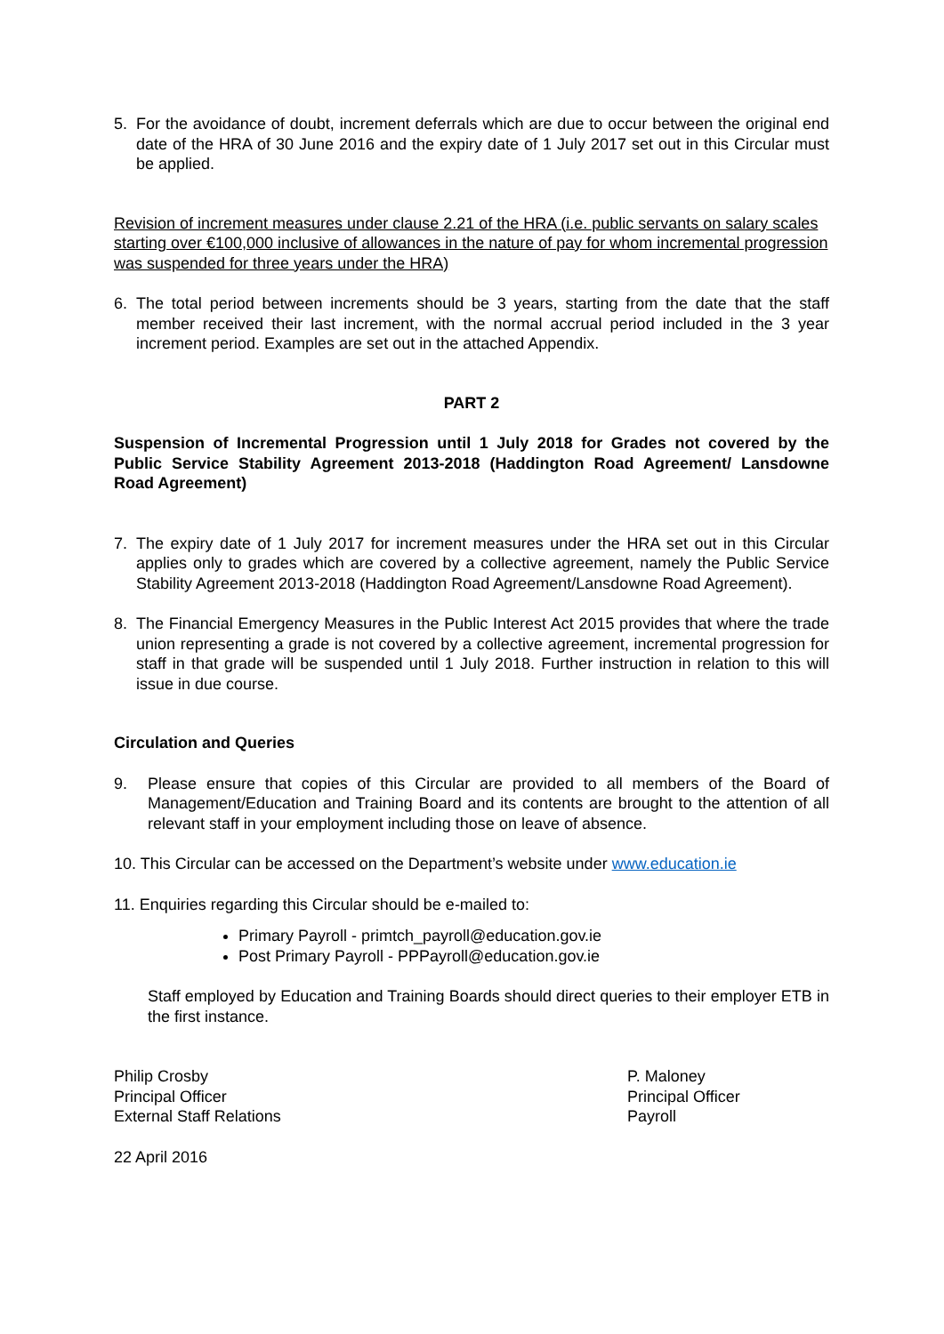5. For the avoidance of doubt, increment deferrals which are due to occur between the original end date of the HRA of 30 June 2016 and the expiry date of 1 July 2017 set out in this Circular must be applied.
Revision of increment measures under clause 2.21 of the HRA (i.e. public servants on salary scales starting over €100,000 inclusive of allowances in the nature of pay for whom incremental progression was suspended for three years under the HRA)
6. The total period between increments should be 3 years, starting from the date that the staff member received their last increment, with the normal accrual period included in the 3 year increment period. Examples are set out in the attached Appendix.
PART 2
Suspension of Incremental Progression until 1 July 2018 for Grades not covered by the Public Service Stability Agreement 2013-2018 (Haddington Road Agreement/ Lansdowne Road Agreement)
7. The expiry date of 1 July 2017 for increment measures under the HRA set out in this Circular applies only to grades which are covered by a collective agreement, namely the Public Service Stability Agreement 2013-2018 (Haddington Road Agreement/Lansdowne Road Agreement).
8. The Financial Emergency Measures in the Public Interest Act 2015 provides that where the trade union representing a grade is not covered by a collective agreement, incremental progression for staff in that grade will be suspended until 1 July 2018. Further instruction in relation to this will issue in due course.
Circulation and Queries
9. Please ensure that copies of this Circular are provided to all members of the Board of Management/Education and Training Board and its contents are brought to the attention of all relevant staff in your employment including those on leave of absence.
10. This Circular can be accessed on the Department’s website under www.education.ie
11. Enquiries regarding this Circular should be e-mailed to:
Primary Payroll - primtch_payroll@education.gov.ie
Post Primary Payroll - PPPayroll@education.gov.ie
Staff employed by Education and Training Boards should direct queries to their employer ETB in the first instance.
Philip Crosby
Principal Officer
External Staff Relations
P. Maloney
Principal Officer
Payroll
22 April 2016